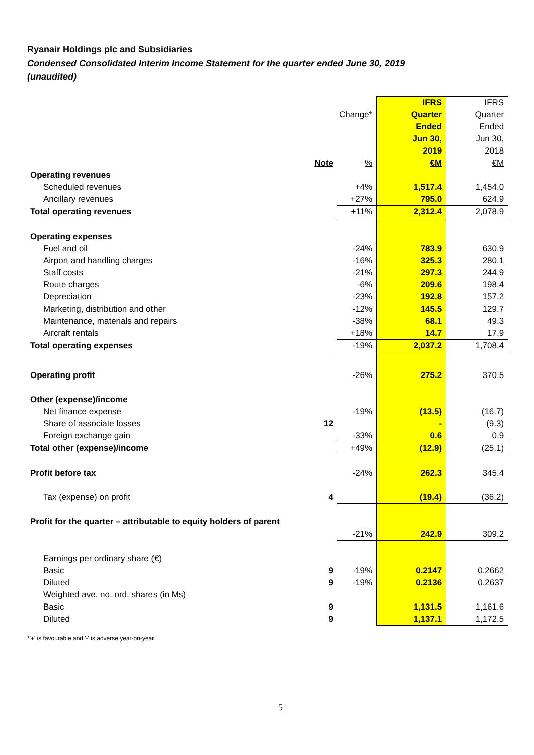Ryanair Holdings plc and Subsidiaries
Condensed Consolidated Interim Income Statement for the quarter ended June 30, 2019
(unaudited)
| | | | IFRS | IFRS |
| | | Change* | Quarter | Quarter |
| | | | Ended | Ended |
| | | | Jun 30, | Jun 30, |
| | | | 2019 | 2018 |
| | Note | % | €M | €M |
| Operating revenues | | | | |
| Scheduled revenues | | +4% | 1,517.4 | 1,454.0 |
| Ancillary revenues | | +27% | 795.0 | 624.9 |
| Total operating revenues | | +11% | 2,312.4 | 2,078.9 |
| Operating expenses | | | | |
| Fuel and oil | | -24% | 783.9 | 630.9 |
| Airport and handling charges | | -16% | 325.3 | 280.1 |
| Staff costs | | -21% | 297.3 | 244.9 |
| Route charges | | -6% | 209.6 | 198.4 |
| Depreciation | | -23% | 192.8 | 157.2 |
| Marketing, distribution and other | | -12% | 145.5 | 129.7 |
| Maintenance, materials and repairs | | -38% | 68.1 | 49.3 |
| Aircraft rentals | | +18% | 14.7 | 17.9 |
| Total operating expenses | | -19% | 2,037.2 | 1,708.4 |
| Operating profit | | -26% | 275.2 | 370.5 |
| Other (expense)/income | | | | |
| Net finance expense | | -19% | (13.5) | (16.7) |
| Share of associate losses | 12 | | - | (9.3) |
| Foreign exchange gain | | -33% | 0.6 | 0.9 |
| Total other (expense)/income | | +49% | (12.9) | (25.1) |
| Profit before tax | | -24% | 262.3 | 345.4 |
| Tax (expense) on profit | 4 | | (19.4) | (36.2) |
| Profit for the quarter – attributable to equity holders of parent | | | | |
| | | -21% | 242.9 | 309.2 |
| Earnings per ordinary share (€) | | | | |
| Basic | 9 | -19% | 0.2147 | 0.2662 |
| Diluted | 9 | -19% | 0.2136 | 0.2637 |
| Weighted ave. no. ord. shares (in Ms) | | | | |
| Basic | 9 | | 1,131.5 | 1,161.6 |
| Diluted | 9 | | 1,137.1 | 1,172.5 |
*'+' is favourable and '-' is adverse year-on-year.
5